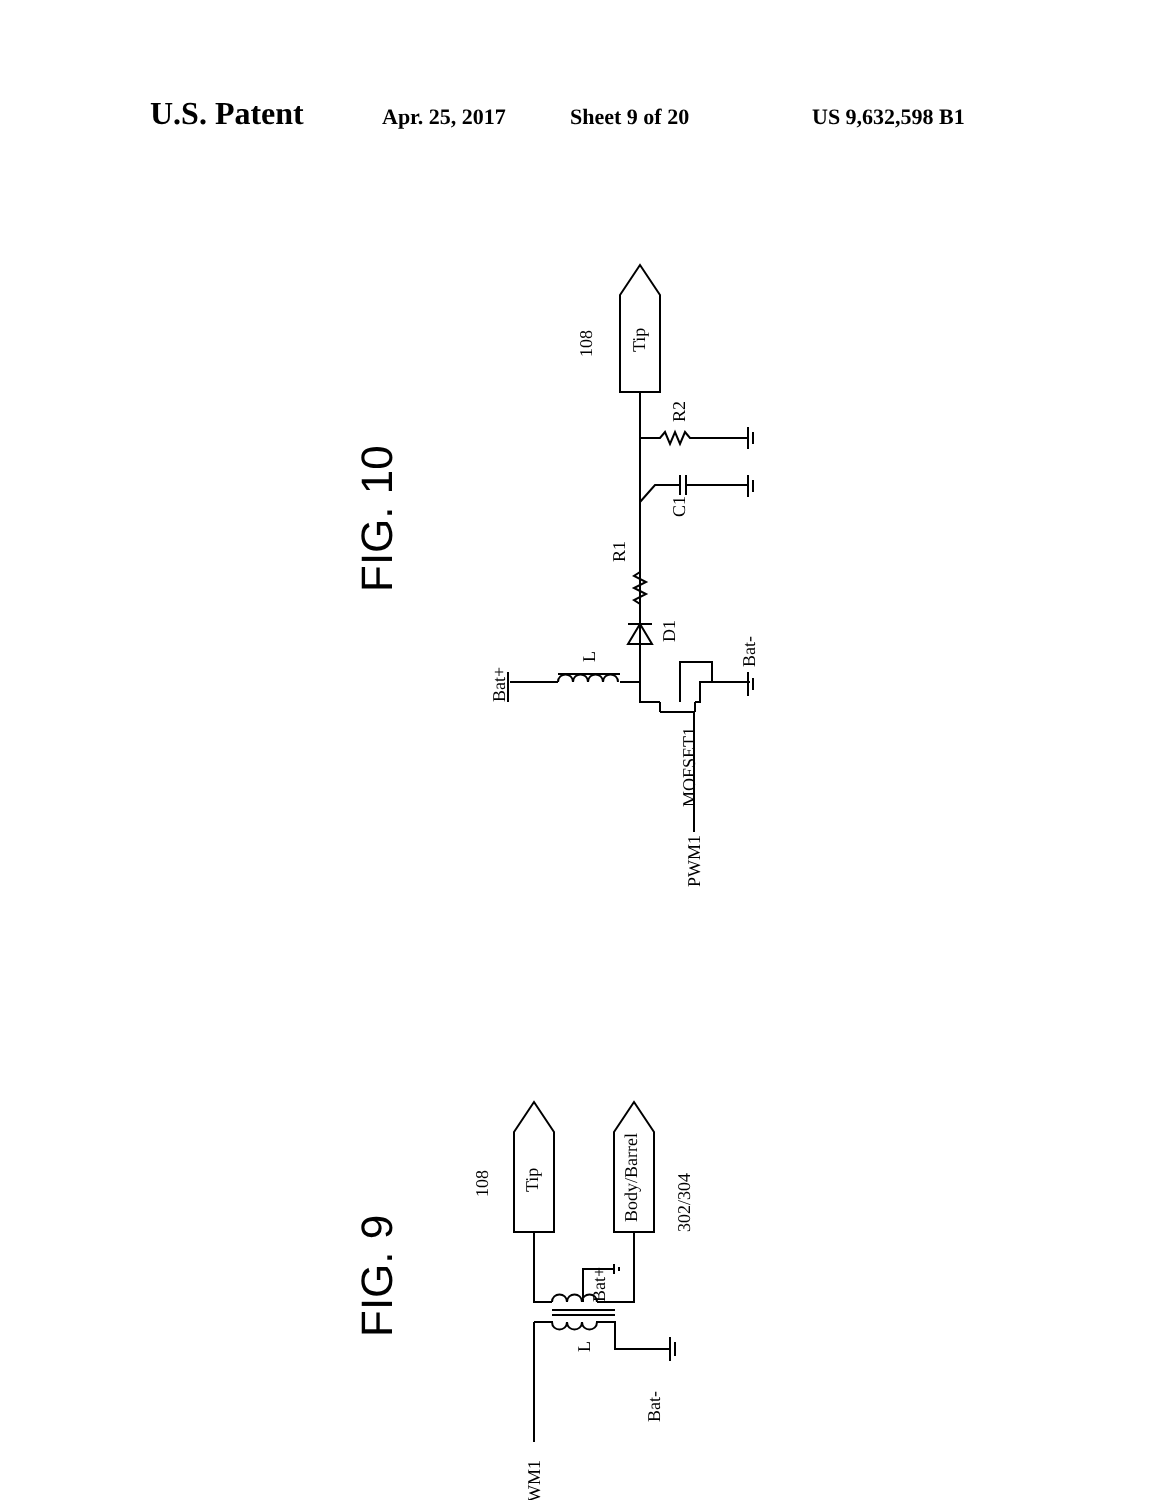U.S. Patent Apr. 25, 2017 Sheet 9 of 20 US 9,632,598 B1
FIG. 10
FIG. 9
Tip
108
R2
C1
R1
D1
L
Bat+
Bat-
MOFSET1
PWM1
Tip
108
Body/Barrel
302/304
Bat+
L
Bat-
PWM1